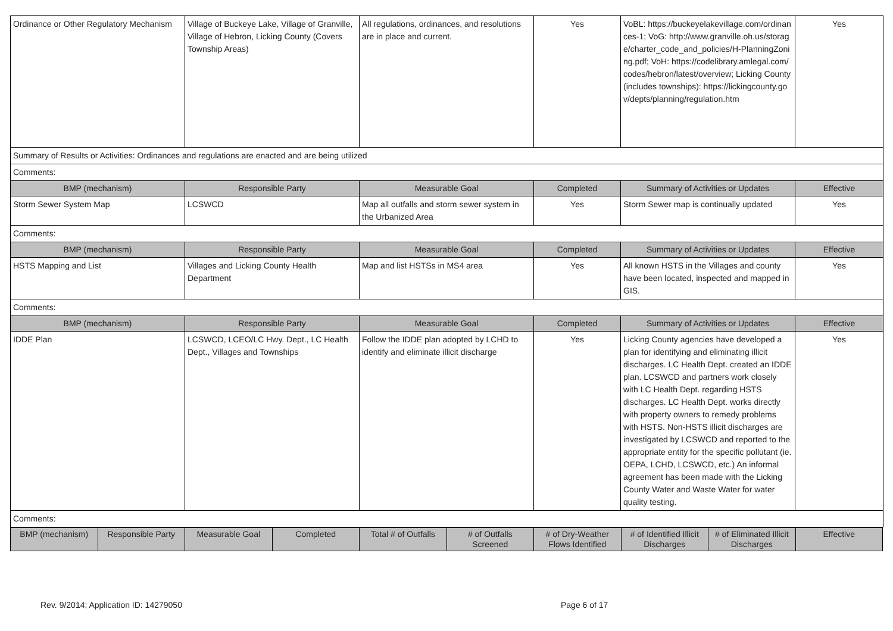| Ordinance or Other Regulatory Mechanism | Village of Buckeye Lake, Village of Granville, Village of Hebron, Licking County (Covers Township Areas) | All regulations, ordinances, and resolutions are in place and current. | Yes | VoBL: https://buckeyelakevillage.com/ordinances-1; VoG: http://www.granville.oh.us/storage/charter_code_and_policies/H-PlanningZoning.pdf; VoH: https://codelibrary.amlegal.com/codes/hebron/latest/overview; Licking County (includes townships): https://lickingcounty.gov/depts/planning/regulation.htm | Yes |
| Summary of Results or Activities: Ordinances and regulations are enacted and are being utilized | | | | | |
| Comments: | | | | | |
| BMP (mechanism) | Responsible Party | Measurable Goal | Completed | Summary of Activities or Updates | Effective |
| Storm Sewer System Map | LCSWCD | Map all outfalls and storm sewer system in the Urbanized Area | Yes | Storm Sewer map is continually updated | Yes |
| Comments: | | | | | |
| BMP (mechanism) | Responsible Party | Measurable Goal | Completed | Summary of Activities or Updates | Effective |
| HSTS Mapping and List | Villages and Licking County Health Department | Map and list HSTSs in MS4 area | Yes | All known HSTS in the Villages and county have been located, inspected and mapped in GIS. | Yes |
| Comments: | | | | | |
| BMP (mechanism) | Responsible Party | Measurable Goal | Completed | Summary of Activities or Updates | Effective |
| IDDE Plan | LCSWCD, LCEO/LC Hwy. Dept., LC Health Dept., Villages and Townships | Follow the IDDE plan adopted by LCHD to identify and eliminate illicit discharge | Yes | Licking County agencies have developed a plan for identifying and eliminating illicit discharges. LC Health Dept. created an IDDE plan. LCSWCD and partners work closely with LC Health Dept. regarding HSTS discharges. LC Health Dept. works directly with property owners to remedy problems with HSTS. Non-HSTS illicit discharges are investigated by LCSWCD and reported to the appropriate entity for the specific pollutant (ie. OEPA, LCHD, LCSWCD, etc.) An informal agreement has been made with the Licking County Water and Waste Water for water quality testing. | Yes |
| Comments: | | | | | |
| BMP (mechanism) | Responsible Party | Measurable Goal | Completed | Total # of Outfalls | # of Outfalls Screened | # of Dry-Weather Flows Identified | # of Identified Illicit Discharges | # of Eliminated Illicit Discharges | Effective |
| --- | --- | --- | --- | --- | --- | --- | --- | --- | --- |
Rev. 9/2014; Application ID: 14279050 Page 6 of 17